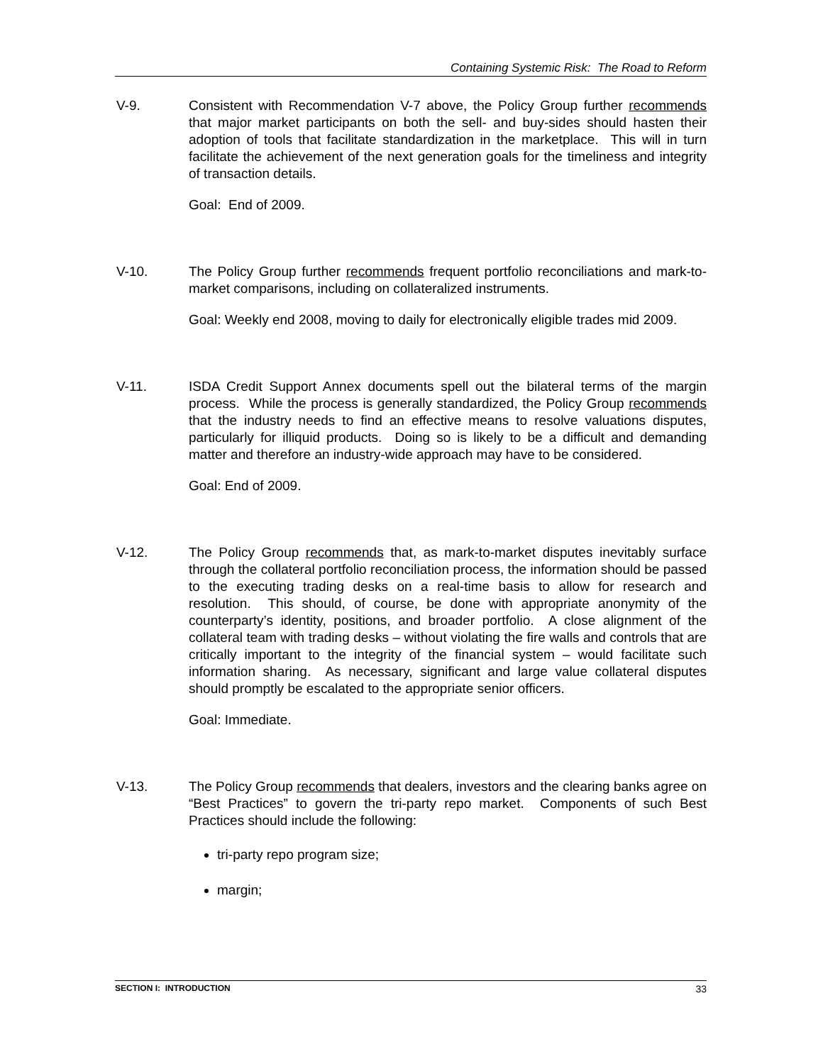Containing Systemic Risk: The Road to Reform
V-9. Consistent with Recommendation V-7 above, the Policy Group further recommends that major market participants on both the sell- and buy-sides should hasten their adoption of tools that facilitate standardization in the marketplace. This will in turn facilitate the achievement of the next generation goals for the timeliness and integrity of transaction details.
Goal: End of 2009.
V-10. The Policy Group further recommends frequent portfolio reconciliations and mark-to-market comparisons, including on collateralized instruments.
Goal: Weekly end 2008, moving to daily for electronically eligible trades mid 2009.
V-11. ISDA Credit Support Annex documents spell out the bilateral terms of the margin process. While the process is generally standardized, the Policy Group recommends that the industry needs to find an effective means to resolve valuations disputes, particularly for illiquid products. Doing so is likely to be a difficult and demanding matter and therefore an industry-wide approach may have to be considered.
Goal: End of 2009.
V-12. The Policy Group recommends that, as mark-to-market disputes inevitably surface through the collateral portfolio reconciliation process, the information should be passed to the executing trading desks on a real-time basis to allow for research and resolution. This should, of course, be done with appropriate anonymity of the counterparty’s identity, positions, and broader portfolio. A close alignment of the collateral team with trading desks – without violating the fire walls and controls that are critically important to the integrity of the financial system – would facilitate such information sharing. As necessary, significant and large value collateral disputes should promptly be escalated to the appropriate senior officers.
Goal: Immediate.
V-13. The Policy Group recommends that dealers, investors and the clearing banks agree on “Best Practices” to govern the tri-party repo market. Components of such Best Practices should include the following:
tri-party repo program size;
margin;
SECTION I: INTRODUCTION 33